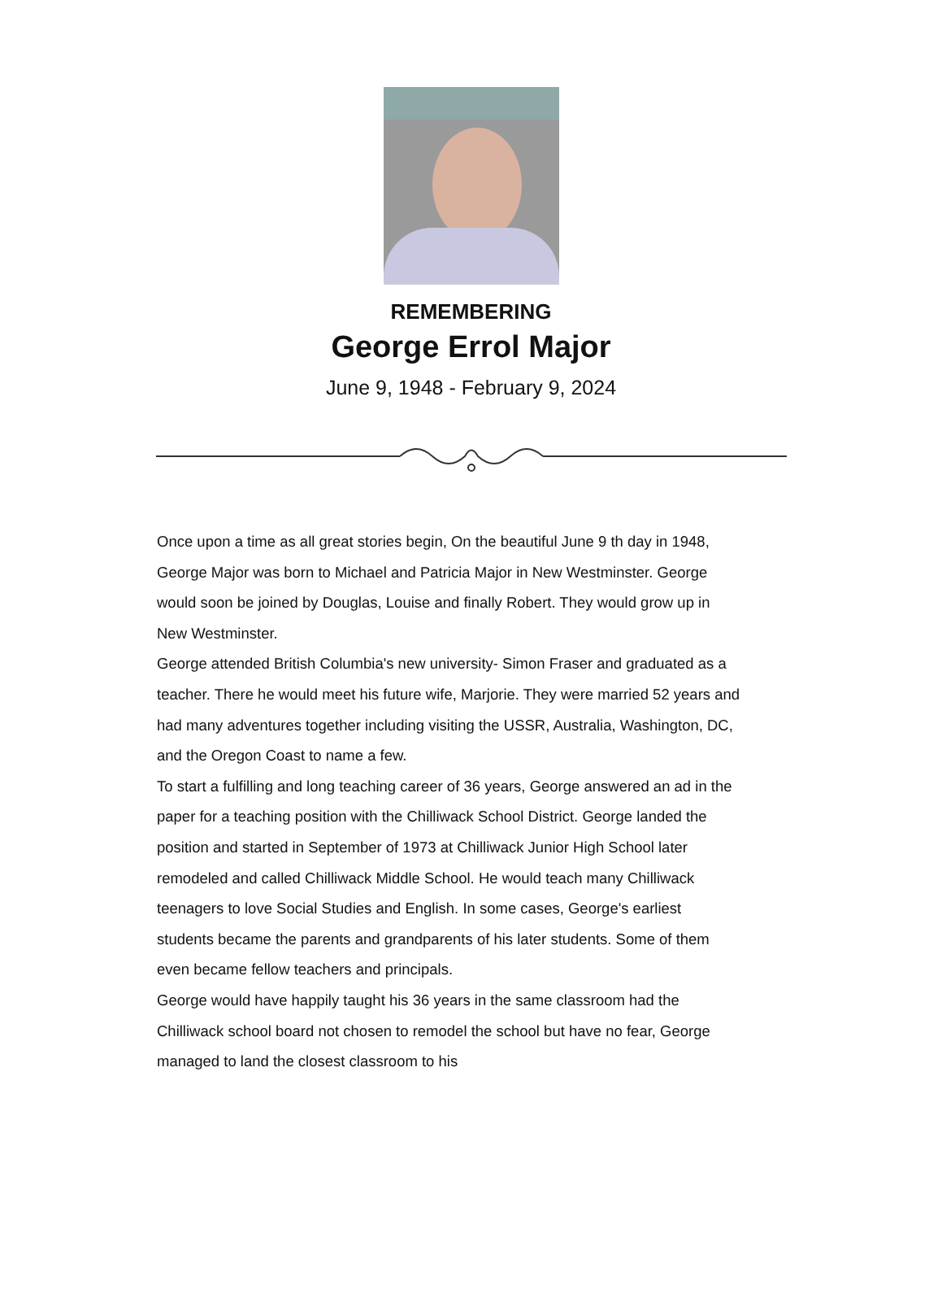REMEMBERING
George Errol Major
June 9, 1948 - February 9, 2024
Once upon a time as all great stories begin, On the beautiful June 9 th day in 1948, George Major was born to Michael and Patricia Major in New Westminster. George would soon be joined by Douglas, Louise and finally Robert. They would grow up in New Westminster.
George attended British Columbia's new university- Simon Fraser and graduated as a teacher. There he would meet his future wife, Marjorie. They were married 52 years and had many adventures together including visiting the USSR, Australia, Washington, DC, and the Oregon Coast to name a few.
To start a fulfilling and long teaching career of 36 years, George answered an ad in the paper for a teaching position with the Chilliwack School District. George landed the position and started in September of 1973 at Chilliwack Junior High School later remodeled and called Chilliwack Middle School. He would teach many Chilliwack teenagers to love Social Studies and English. In some cases, George's earliest students became the parents and grandparents of his later students. Some of them even became fellow teachers and principals.
George would have happily taught his 36 years in the same classroom had the Chilliwack school board not chosen to remodel the school but have no fear, George managed to land the closest classroom to his